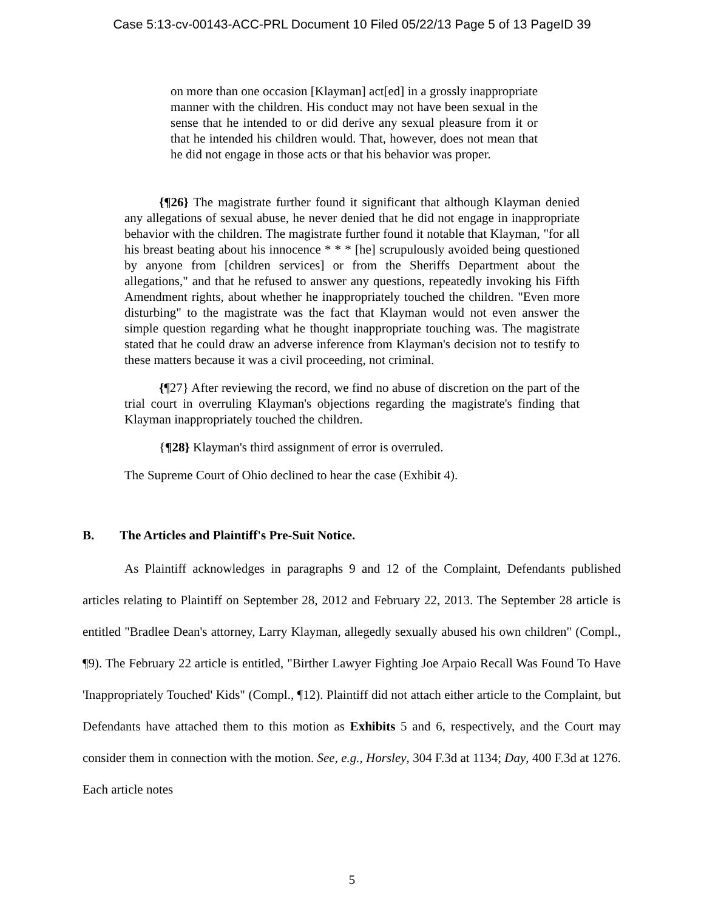Case 5:13-cv-00143-ACC-PRL Document 10 Filed 05/22/13 Page 5 of 13 PageID 39
on more than one occasion [Klayman] act[ed] in a grossly inappropriate manner with the children. His conduct may not have been sexual in the sense that he intended to or did derive any sexual pleasure from it or that he intended his children would. That, however, does not mean that he did not engage in those acts or that his behavior was proper.
{¶26} The magistrate further found it significant that although Klayman denied any allegations of sexual abuse, he never denied that he did not engage in inappropriate behavior with the children. The magistrate further found it notable that Klayman, "for all his breast beating about his innocence * * * [he] scrupulously avoided being questioned by anyone from [children services] or from the Sheriffs Department about the allegations," and that he refused to answer any questions, repeatedly invoking his Fifth Amendment rights, about whether he inappropriately touched the children. "Even more disturbing" to the magistrate was the fact that Klayman would not even answer the simple question regarding what he thought inappropriate touching was. The magistrate stated that he could draw an adverse inference from Klayman's decision not to testify to these matters because it was a civil proceeding, not criminal.
{¶27} After reviewing the record, we find no abuse of discretion on the part of the trial court in overruling Klayman's objections regarding the magistrate's finding that Klayman inappropriately touched the children.
{¶28} Klayman's third assignment of error is overruled.
The Supreme Court of Ohio declined to hear the case (Exhibit 4).
B. The Articles and Plaintiff's Pre-Suit Notice.
As Plaintiff acknowledges in paragraphs 9 and 12 of the Complaint, Defendants published articles relating to Plaintiff on September 28, 2012 and February 22, 2013. The September 28 article is entitled "Bradlee Dean's attorney, Larry Klayman, allegedly sexually abused his own children" (Compl., ¶9). The February 22 article is entitled, "Birther Lawyer Fighting Joe Arpaio Recall Was Found To Have 'Inappropriately Touched' Kids" (Compl., ¶12). Plaintiff did not attach either article to the Complaint, but Defendants have attached them to this motion as Exhibits 5 and 6, respectively, and the Court may consider them in connection with the motion. See, e.g., Horsley, 304 F.3d at 1134; Day, 400 F.3d at 1276. Each article notes
5